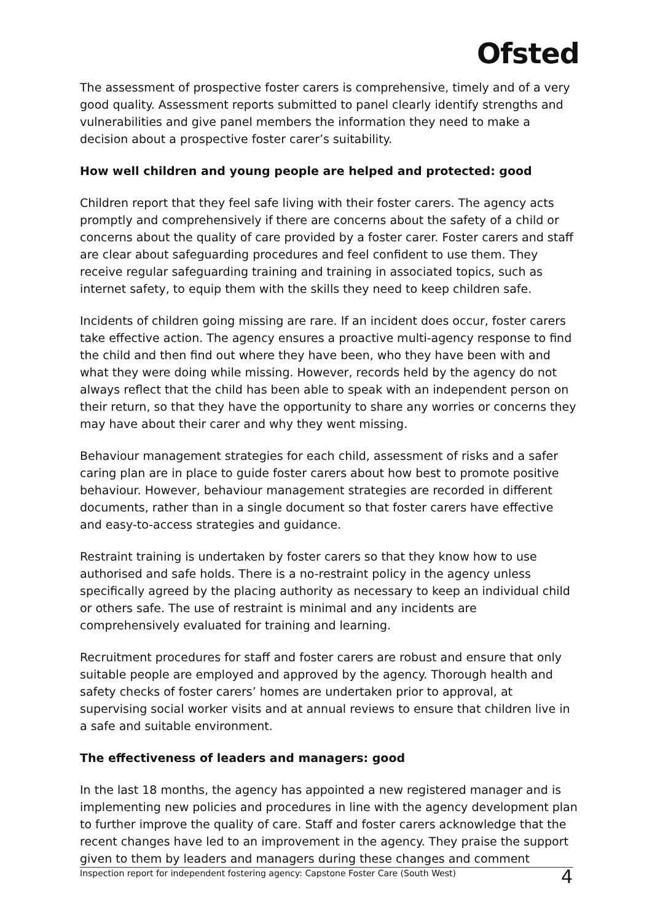Ofsted
The assessment of prospective foster carers is comprehensive, timely and of a very good quality. Assessment reports submitted to panel clearly identify strengths and vulnerabilities and give panel members the information they need to make a decision about a prospective foster carer’s suitability.
How well children and young people are helped and protected: good
Children report that they feel safe living with their foster carers. The agency acts promptly and comprehensively if there are concerns about the safety of a child or concerns about the quality of care provided by a foster carer. Foster carers and staff are clear about safeguarding procedures and feel confident to use them. They receive regular safeguarding training and training in associated topics, such as internet safety, to equip them with the skills they need to keep children safe.
Incidents of children going missing are rare. If an incident does occur, foster carers take effective action. The agency ensures a proactive multi-agency response to find the child and then find out where they have been, who they have been with and what they were doing while missing. However, records held by the agency do not always reflect that the child has been able to speak with an independent person on their return, so that they have the opportunity to share any worries or concerns they may have about their carer and why they went missing.
Behaviour management strategies for each child, assessment of risks and a safer caring plan are in place to guide foster carers about how best to promote positive behaviour. However, behaviour management strategies are recorded in different documents, rather than in a single document so that foster carers have effective and easy-to-access strategies and guidance.
Restraint training is undertaken by foster carers so that they know how to use authorised and safe holds. There is a no-restraint policy in the agency unless specifically agreed by the placing authority as necessary to keep an individual child or others safe. The use of restraint is minimal and any incidents are comprehensively evaluated for training and learning.
Recruitment procedures for staff and foster carers are robust and ensure that only suitable people are employed and approved by the agency. Thorough health and safety checks of foster carers’ homes are undertaken prior to approval, at supervising social worker visits and at annual reviews to ensure that children live in a safe and suitable environment.
The effectiveness of leaders and managers: good
In the last 18 months, the agency has appointed a new registered manager and is implementing new policies and procedures in line with the agency development plan to further improve the quality of care. Staff and foster carers acknowledge that the recent changes have led to an improvement in the agency. They praise the support given to them by leaders and managers during these changes and comment
Inspection report for independent fostering agency: Capstone Foster Care (South West) 4